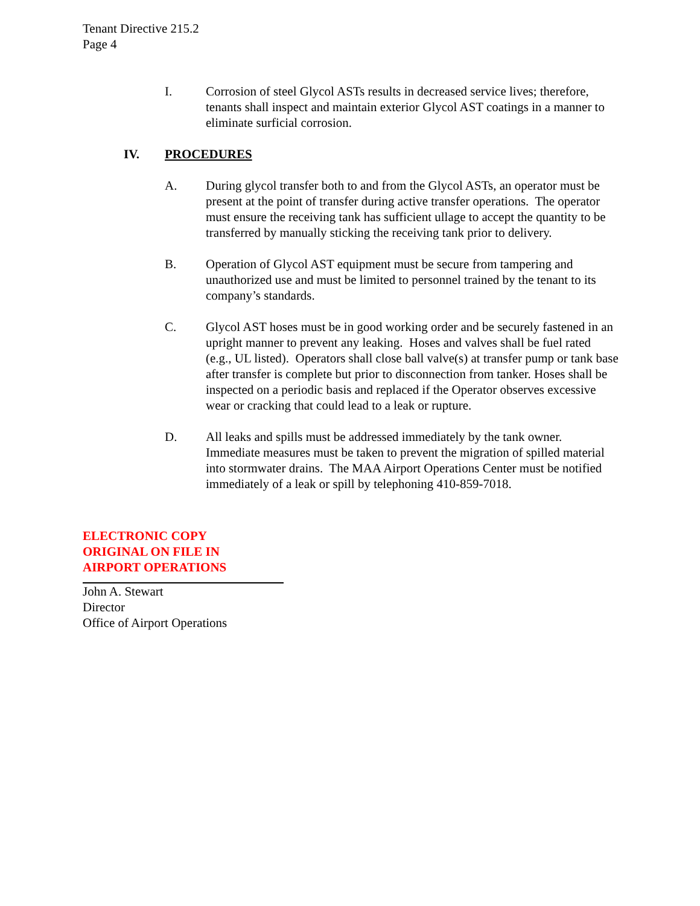Tenant Directive 215.2
Page 4
I. Corrosion of steel Glycol ASTs results in decreased service lives; therefore, tenants shall inspect and maintain exterior Glycol AST coatings in a manner to eliminate surficial corrosion.
IV. PROCEDURES
A. During glycol transfer both to and from the Glycol ASTs, an operator must be present at the point of transfer during active transfer operations. The operator must ensure the receiving tank has sufficient ullage to accept the quantity to be transferred by manually sticking the receiving tank prior to delivery.
B. Operation of Glycol AST equipment must be secure from tampering and unauthorized use and must be limited to personnel trained by the tenant to its company’s standards.
C. Glycol AST hoses must be in good working order and be securely fastened in an upright manner to prevent any leaking. Hoses and valves shall be fuel rated (e.g., UL listed). Operators shall close ball valve(s) at transfer pump or tank base after transfer is complete but prior to disconnection from tanker. Hoses shall be inspected on a periodic basis and replaced if the Operator observes excessive wear or cracking that could lead to a leak or rupture.
D. All leaks and spills must be addressed immediately by the tank owner. Immediate measures must be taken to prevent the migration of spilled material into stormwater drains. The MAA Airport Operations Center must be notified immediately of a leak or spill by telephoning 410-859-7018.
ELECTRONIC COPY
ORIGINAL ON FILE IN
AIRPORT OPERATIONS
John A. Stewart
Director
Office of Airport Operations